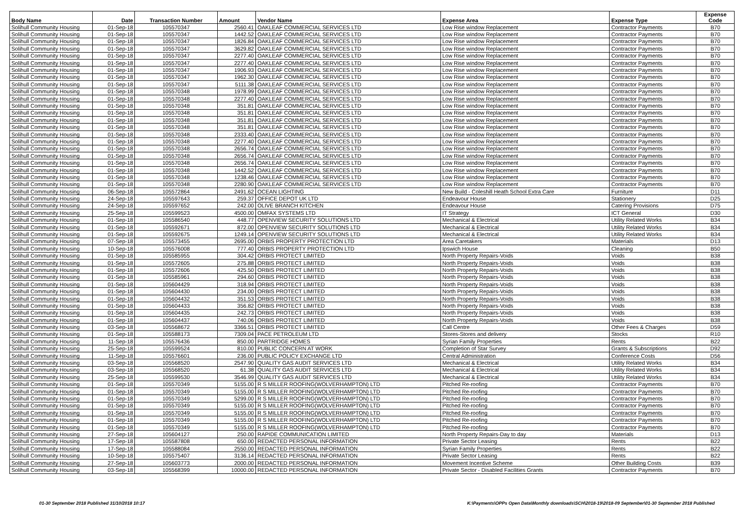| Body Name | Date | Transaction Number | Amount | Vendor Name | Expense Area | Expense Type | Expense Code |
| --- | --- | --- | --- | --- | --- | --- | --- |
| Solihull Community Housing | 01-Sep-18 | 105570347 | 2560.41 | OAKLEAF COMMERCIAL SERVICES LTD | Low Rise window Replacement | Contractor Payments | B70 |
| Solihull Community Housing | 01-Sep-18 | 105570347 | 1442.52 | OAKLEAF COMMERCIAL SERVICES LTD | Low Rise window Replacement | Contractor Payments | B70 |
| Solihull Community Housing | 01-Sep-18 | 105570347 | 1826.84 | OAKLEAF COMMERCIAL SERVICES LTD | Low Rise window Replacement | Contractor Payments | B70 |
| Solihull Community Housing | 01-Sep-18 | 105570347 | 3629.82 | OAKLEAF COMMERCIAL SERVICES LTD | Low Rise window Replacement | Contractor Payments | B70 |
| Solihull Community Housing | 01-Sep-18 | 105570347 | 2277.40 | OAKLEAF COMMERCIAL SERVICES LTD | Low Rise window Replacement | Contractor Payments | B70 |
| Solihull Community Housing | 01-Sep-18 | 105570347 | 2277.40 | OAKLEAF COMMERCIAL SERVICES LTD | Low Rise window Replacement | Contractor Payments | B70 |
| Solihull Community Housing | 01-Sep-18 | 105570347 | 1906.93 | OAKLEAF COMMERCIAL SERVICES LTD | Low Rise window Replacement | Contractor Payments | B70 |
| Solihull Community Housing | 01-Sep-18 | 105570347 | 1962.30 | OAKLEAF COMMERCIAL SERVICES LTD | Low Rise window Replacement | Contractor Payments | B70 |
| Solihull Community Housing | 01-Sep-18 | 105570347 | 5111.38 | OAKLEAF COMMERCIAL SERVICES LTD | Low Rise window Replacement | Contractor Payments | B70 |
| Solihull Community Housing | 01-Sep-18 | 105570348 | 1978.99 | OAKLEAF COMMERCIAL SERVICES LTD | Low Rise window Replacement | Contractor Payments | B70 |
| Solihull Community Housing | 01-Sep-18 | 105570348 | 2277.40 | OAKLEAF COMMERCIAL SERVICES LTD | Low Rise window Replacement | Contractor Payments | B70 |
| Solihull Community Housing | 01-Sep-18 | 105570348 | 351.81 | OAKLEAF COMMERCIAL SERVICES LTD | Low Rise window Replacement | Contractor Payments | B70 |
| Solihull Community Housing | 01-Sep-18 | 105570348 | 351.81 | OAKLEAF COMMERCIAL SERVICES LTD | Low Rise window Replacement | Contractor Payments | B70 |
| Solihull Community Housing | 01-Sep-18 | 105570348 | 351.81 | OAKLEAF COMMERCIAL SERVICES LTD | Low Rise window Replacement | Contractor Payments | B70 |
| Solihull Community Housing | 01-Sep-18 | 105570348 | 351.81 | OAKLEAF COMMERCIAL SERVICES LTD | Low Rise window Replacement | Contractor Payments | B70 |
| Solihull Community Housing | 01-Sep-18 | 105570348 | 2333.40 | OAKLEAF COMMERCIAL SERVICES LTD | Low Rise window Replacement | Contractor Payments | B70 |
| Solihull Community Housing | 01-Sep-18 | 105570348 | 2277.40 | OAKLEAF COMMERCIAL SERVICES LTD | Low Rise window Replacement | Contractor Payments | B70 |
| Solihull Community Housing | 01-Sep-18 | 105570348 | 2656.74 | OAKLEAF COMMERCIAL SERVICES LTD | Low Rise window Replacement | Contractor Payments | B70 |
| Solihull Community Housing | 01-Sep-18 | 105570348 | 2656.74 | OAKLEAF COMMERCIAL SERVICES LTD | Low Rise window Replacement | Contractor Payments | B70 |
| Solihull Community Housing | 01-Sep-18 | 105570348 | 2656.74 | OAKLEAF COMMERCIAL SERVICES LTD | Low Rise window Replacement | Contractor Payments | B70 |
| Solihull Community Housing | 01-Sep-18 | 105570348 | 1442.52 | OAKLEAF COMMERCIAL SERVICES LTD | Low Rise window Replacement | Contractor Payments | B70 |
| Solihull Community Housing | 01-Sep-18 | 105570348 | 1238.46 | OAKLEAF COMMERCIAL SERVICES LTD | Low Rise window Replacement | Contractor Payments | B70 |
| Solihull Community Housing | 01-Sep-18 | 105570348 | 2280.90 | OAKLEAF COMMERCIAL SERVICES LTD | Low Rise window Replacement | Contractor Payments | B70 |
| Solihull Community Housing | 06-Sep-18 | 105572864 | 2491.62 | OCEAN LIGHTING | New Build - Coleshill Heath School Extra Care | Furniture | D11 |
| Solihull Community Housing | 24-Sep-18 | 105597643 | 259.37 | OFFICE DEPOT UK LTD | Endeavour House | Stationery | D25 |
| Solihull Community Housing | 24-Sep-18 | 105597652 | 242.00 | OLIVE BRANCH KITCHEN | Endeavour House | Catering Provisions | D75 |
| Solihull Community Housing | 25-Sep-18 | 105599523 | 4500.00 | OMFAX SYSTEMS LTD | IT Strategy | ICT General | D30 |
| Solihull Community Housing | 01-Sep-18 | 105586540 | 448.77 | OPENVIEW SECURITY SOLUTIONS LTD | Mechanical & Electrical | Utility Related Works | B34 |
| Solihull Community Housing | 01-Sep-18 | 105592671 | 872.00 | OPENVIEW SECURITY SOLUTIONS LTD | Mechanical & Electrical | Utility Related Works | B34 |
| Solihull Community Housing | 01-Sep-18 | 105592675 | 1249.14 | OPENVIEW SECURITY SOLUTIONS LTD | Mechanical & Electrical | Utility Related Works | B34 |
| Solihull Community Housing | 07-Sep-18 | 105573455 | 2695.00 | ORBIS PROPERTY PROTECTION LTD | Area Caretakers | Materials | D13 |
| Solihull Community Housing | 10-Sep-18 | 105576008 | 777.40 | ORBIS PROPERTY PROTECTION LTD | Ipswich House | Cleaning | B50 |
| Solihull Community Housing | 01-Sep-18 | 105585955 | 304.42 | ORBIS PROTECT LIMITED | North Property Repairs-Voids | Voids | B38 |
| Solihull Community Housing | 01-Sep-18 | 105572605 | 275.88 | ORBIS PROTECT LIMITED | North Property Repairs-Voids | Voids | B38 |
| Solihull Community Housing | 01-Sep-18 | 105572606 | 425.50 | ORBIS PROTECT LIMITED | North Property Repairs-Voids | Voids | B38 |
| Solihull Community Housing | 01-Sep-18 | 105585961 | 294.60 | ORBIS PROTECT LIMITED | North Property Repairs-Voids | Voids | B38 |
| Solihull Community Housing | 01-Sep-18 | 105604429 | 318.94 | ORBIS PROTECT LIMITED | North Property Repairs-Voids | Voids | B38 |
| Solihull Community Housing | 01-Sep-18 | 105604430 | 234.00 | ORBIS PROTECT LIMITED | North Property Repairs-Voids | Voids | B38 |
| Solihull Community Housing | 01-Sep-18 | 105604432 | 351.53 | ORBIS PROTECT LIMITED | North Property Repairs-Voids | Voids | B38 |
| Solihull Community Housing | 01-Sep-18 | 105604433 | 356.82 | ORBIS PROTECT LIMITED | North Property Repairs-Voids | Voids | B38 |
| Solihull Community Housing | 01-Sep-18 | 105604435 | 242.73 | ORBIS PROTECT LIMITED | North Property Repairs-Voids | Voids | B38 |
| Solihull Community Housing | 01-Sep-18 | 105604437 | 740.06 | ORBIS PROTECT LIMITED | North Property Repairs-Voids | Voids | B38 |
| Solihull Community Housing | 03-Sep-18 | 105568672 | 3366.51 | ORBIS PROTECT LIMITED | Call Centre | Other Fees & Charges | D59 |
| Solihull Community Housing | 01-Sep-18 | 105588173 | 7309.04 | PACE PETROLEUM LTD | Stores-Stores and delivery | Stocks | R10 |
| Solihull Community Housing | 11-Sep-18 | 105576436 | 850.00 | PARTRIDGE HOMES | Syrian Family Properties | Rents | B22 |
| Solihull Community Housing | 25-Sep-18 | 105599524 | 810.00 | PUBLIC CONCERN AT WORK | Completion of Star Survey | Grants & Subscriptions | D92 |
| Solihull Community Housing | 11-Sep-18 | 105576601 | 236.00 | PUBLIC POLICY EXCHANGE LTD | Central Administration | Conference Costs | D56 |
| Solihull Community Housing | 03-Sep-18 | 105568520 | 2547.90 | QUALITY GAS AUDIT SERVICES LTD | Mechanical & Electrical | Utility Related Works | B34 |
| Solihull Community Housing | 03-Sep-18 | 105568520 | 61.38 | QUALITY GAS AUDIT SERVICES LTD | Mechanical & Electrical | Utility Related Works | B34 |
| Solihull Community Housing | 25-Sep-18 | 105599530 | 3546.99 | QUALITY GAS AUDIT SERVICES LTD | Mechanical & Electrical | Utility Related Works | B34 |
| Solihull Community Housing | 01-Sep-18 | 105570349 | 5155.00 | R S MILLER ROOFING(WOLVERHAMPTON) LTD | Pitched Re-roofing | Contractor Payments | B70 |
| Solihull Community Housing | 01-Sep-18 | 105570349 | 5155.00 | R S MILLER ROOFING(WOLVERHAMPTON) LTD | Pitched Re-roofing | Contractor Payments | B70 |
| Solihull Community Housing | 01-Sep-18 | 105570349 | 5299.00 | R S MILLER ROOFING(WOLVERHAMPTON) LTD | Pitched Re-roofing | Contractor Payments | B70 |
| Solihull Community Housing | 01-Sep-18 | 105570349 | 5155.00 | R S MILLER ROOFING(WOLVERHAMPTON) LTD | Pitched Re-roofing | Contractor Payments | B70 |
| Solihull Community Housing | 01-Sep-18 | 105570349 | 5155.00 | R S MILLER ROOFING(WOLVERHAMPTON) LTD | Pitched Re-roofing | Contractor Payments | B70 |
| Solihull Community Housing | 01-Sep-18 | 105570349 | 5155.00 | R S MILLER ROOFING(WOLVERHAMPTON) LTD | Pitched Re-roofing | Contractor Payments | B70 |
| Solihull Community Housing | 01-Sep-18 | 105570349 | 5155.00 | R S MILLER ROOFING(WOLVERHAMPTON) LTD | Pitched Re-roofing | Contractor Payments | B70 |
| Solihull Community Housing | 27-Sep-18 | 105604127 | 250.00 | RAPIDE COMMUNICATION LIMITED | North Property Repairs-Day to day | Materials | D13 |
| Solihull Community Housing | 17-Sep-18 | 105587808 | 650.00 | REDACTED PERSONAL INFORMATION | Private Sector Leasing | Rents | B22 |
| Solihull Community Housing | 17-Sep-18 | 105588084 | 2550.00 | REDACTED PERSONAL INFORMATION | Syrian Family Properties | Rents | B22 |
| Solihull Community Housing | 10-Sep-18 | 105575407 | 3136.14 | REDACTED PERSONAL INFORMATION | Private Sector Leasing | Rents | B22 |
| Solihull Community Housing | 27-Sep-18 | 105603773 | 2000.00 | REDACTED PERSONAL INFORMATION | Movement Incentive Scheme | Other Building Costs | B39 |
| Solihull Community Housing | 03-Sep-18 | 105568399 | 10000.00 | REDACTED PERSONAL INFORMATION | Private Sector - Disabled Facilities Grants | Contractor Payments | B70 |
01-30 September 2018 Published 31/10/2018 10:17 K:\Payments\OPPs Open Data\Monthly downloads\SCH\2018-19\2018-09 September\01-30 September 2018 Published